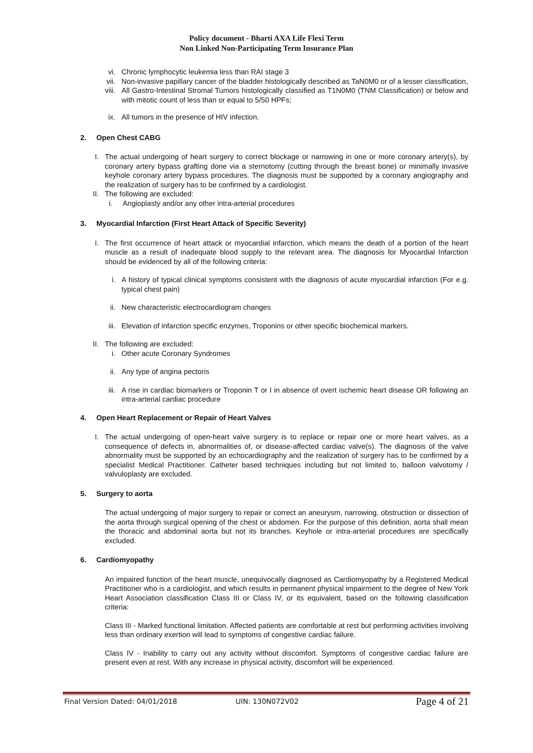Policy document - Bharti AXA Life Flexi Term
Non Linked Non-Participating Term Insurance Plan
vi. Chronic lymphocytic leukemia less than RAI stage 3
vii. Non-invasive papillary cancer of the bladder histologically described as TaN0M0 or of a lesser classification,
viii. All Gastro-Intestinal Stromal Tumors histologically classified as T1N0M0 (TNM Classification) or below and with mitotic count of less than or equal to 5/50 HPFs;
ix. All tumors in the presence of HIV infection.
2. Open Chest CABG
I. The actual undergoing of heart surgery to correct blockage or narrowing in one or more coronary artery(s), by coronary artery bypass grafting done via a sternotomy (cutting through the breast bone) or minimally invasive keyhole coronary artery bypass procedures. The diagnosis must be supported by a coronary angiography and the realization of surgery has to be confirmed by a cardiologist.
II. The following are excluded:
i. Angioplasty and/or any other intra-arterial procedures
3. Myocardial Infarction (First Heart Attack of Specific Severity)
I. The first occurrence of heart attack or myocardial infarction, which means the death of a portion of the heart muscle as a result of inadequate blood supply to the relevant area. The diagnosis for Myocardial Infarction should be evidenced by all of the following criteria:
i. A history of typical clinical symptoms consistent with the diagnosis of acute myocardial infarction (For e.g. typical chest pain)
ii. New characteristic electrocardiogram changes
iii. Elevation of infarction specific enzymes, Troponins or other specific biochemical markers.
II. The following are excluded:
i. Other acute Coronary Syndromes
ii. Any type of angina pectoris
iii. A rise in cardiac biomarkers or Troponin T or I in absence of overt ischemic heart disease OR following an intra-arterial cardiac procedure
4. Open Heart Replacement or Repair of Heart Valves
I. The actual undergoing of open-heart valve surgery is to replace or repair one or more heart valves, as a consequence of defects in, abnormalities of, or disease-affected cardiac valve(s). The diagnosis of the valve abnormality must be supported by an echocardiography and the realization of surgery has to be confirmed by a specialist Medical Practitioner. Catheter based techniques including but not limited to, balloon valvotomy / valvuloplasty are excluded.
5. Surgery to aorta
The actual undergoing of major surgery to repair or correct an aneurysm, narrowing, obstruction or dissection of the aorta through surgical opening of the chest or abdomen. For the purpose of this definition, aorta shall mean the thoracic and abdominal aorta but not its branches. Keyhole or intra-arterial procedures are specifically excluded.
6. Cardiomyopathy
An impaired function of the heart muscle, unequivocally diagnosed as Cardiomyopathy by a Registered Medical Practitioner who is a cardiologist, and which results in permanent physical impairment to the degree of New York Heart Association classification Class III or Class IV, or its equivalent, based on the following classification criteria:
Class III - Marked functional limitation. Affected patients are comfortable at rest but performing activities involving less than ordinary exertion will lead to symptoms of congestive cardiac failure.
Class IV - Inability to carry out any activity without discomfort. Symptoms of congestive cardiac failure are present even at rest. With any increase in physical activity, discomfort will be experienced.
Final Version Dated: 04/01/2018 UIN: 130N072V02 Page 4 of 21